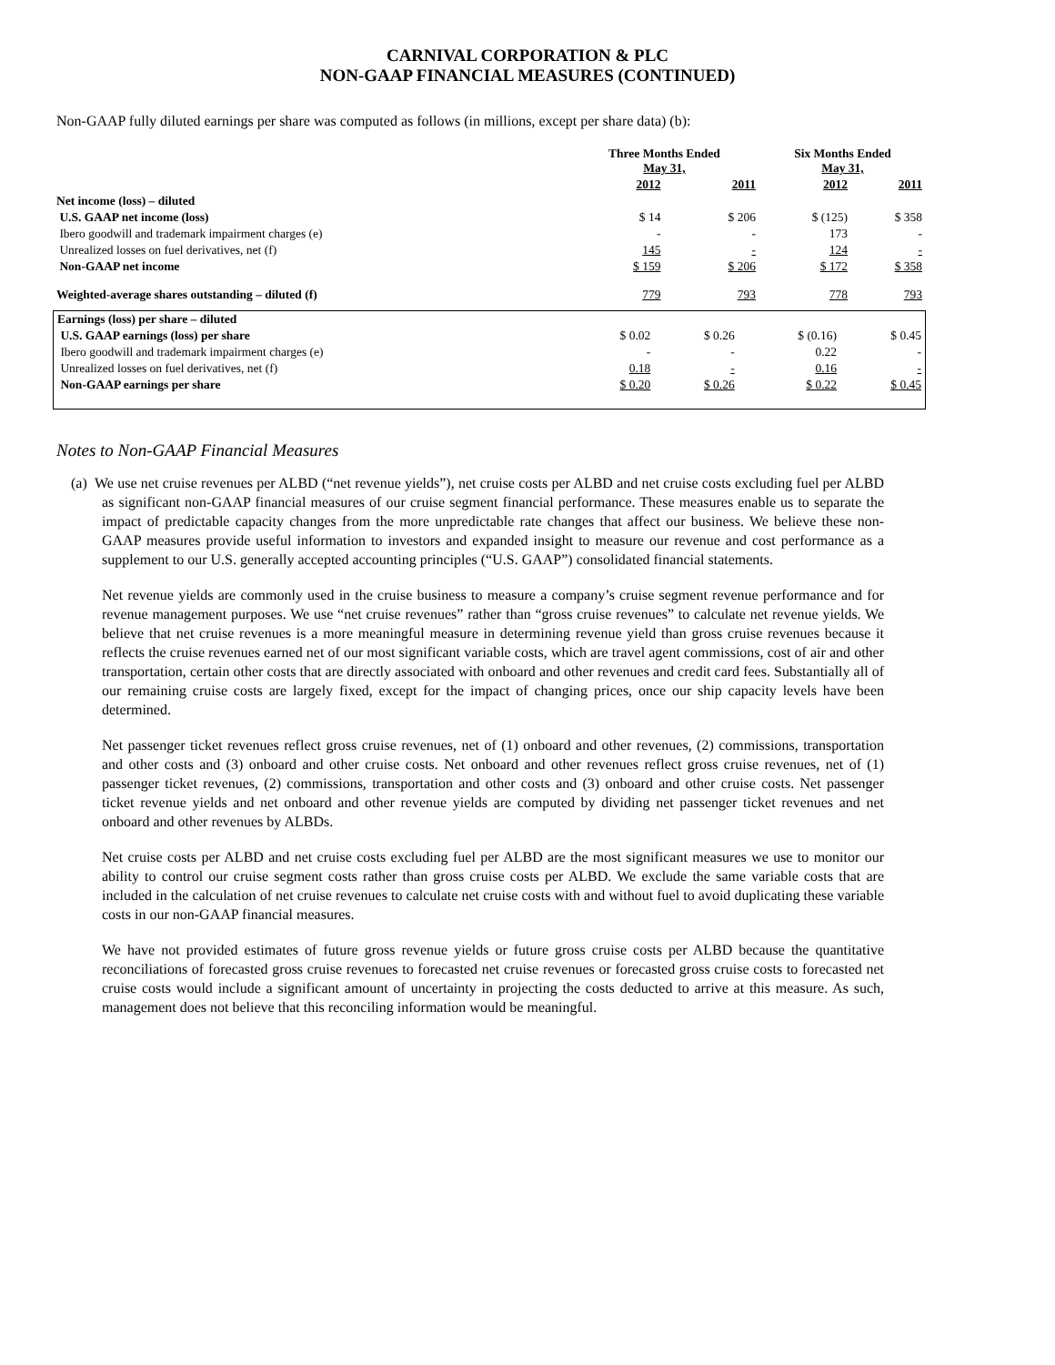CARNIVAL CORPORATION & PLC
NON-GAAP FINANCIAL MEASURES (CONTINUED)
Non-GAAP fully diluted earnings per share was computed as follows (in millions, except per share data) (b):
| | Three Months Ended May 31, | | Six Months Ended May 31, | |
| --- | --- | --- | --- | --- |
| | 2012 | 2011 | 2012 | 2011 |
| Net income (loss) – diluted | | | | |
| U.S. GAAP net income (loss) | $ 14 | $ 206 | $ (125) | $ 358 |
| Ibero goodwill and trademark impairment charges (e) | - | - | 173 | - |
| Unrealized losses on fuel derivatives, net (f) | 145 | - | 124 | - |
| Non-GAAP net income | $ 159 | $ 206 | $ 172 | $ 358 |
| Weighted-average shares outstanding – diluted (f) | 779 | 793 | 778 | 793 |
| Earnings (loss) per share – diluted | | | | |
| U.S. GAAP earnings (loss) per share | $ 0.02 | $ 0.26 | $ (0.16) | $ 0.45 |
| Ibero goodwill and trademark impairment charges (e) | - | - | 0.22 | - |
| Unrealized losses on fuel derivatives, net (f) | 0.18 | - | 0.16 | - |
| Non-GAAP earnings per share | $ 0.20 | $ 0.26 | $ 0.22 | $ 0.45 |
Notes to Non-GAAP Financial Measures
(a) We use net cruise revenues per ALBD (“net revenue yields”), net cruise costs per ALBD and net cruise costs excluding fuel per ALBD as significant non-GAAP financial measures of our cruise segment financial performance. These measures enable us to separate the impact of predictable capacity changes from the more unpredictable rate changes that affect our business. We believe these non-GAAP measures provide useful information to investors and expanded insight to measure our revenue and cost performance as a supplement to our U.S. generally accepted accounting principles (“U.S. GAAP”) consolidated financial statements.
Net revenue yields are commonly used in the cruise business to measure a company’s cruise segment revenue performance and for revenue management purposes. We use “net cruise revenues” rather than “gross cruise revenues” to calculate net revenue yields. We believe that net cruise revenues is a more meaningful measure in determining revenue yield than gross cruise revenues because it reflects the cruise revenues earned net of our most significant variable costs, which are travel agent commissions, cost of air and other transportation, certain other costs that are directly associated with onboard and other revenues and credit card fees. Substantially all of our remaining cruise costs are largely fixed, except for the impact of changing prices, once our ship capacity levels have been determined.
Net passenger ticket revenues reflect gross cruise revenues, net of (1) onboard and other revenues, (2) commissions, transportation and other costs and (3) onboard and other cruise costs. Net onboard and other revenues reflect gross cruise revenues, net of (1) passenger ticket revenues, (2) commissions, transportation and other costs and (3) onboard and other cruise costs. Net passenger ticket revenue yields and net onboard and other revenue yields are computed by dividing net passenger ticket revenues and net onboard and other revenues by ALBDs.
Net cruise costs per ALBD and net cruise costs excluding fuel per ALBD are the most significant measures we use to monitor our ability to control our cruise segment costs rather than gross cruise costs per ALBD. We exclude the same variable costs that are included in the calculation of net cruise revenues to calculate net cruise costs with and without fuel to avoid duplicating these variable costs in our non-GAAP financial measures.
We have not provided estimates of future gross revenue yields or future gross cruise costs per ALBD because the quantitative reconciliations of forecasted gross cruise revenues to forecasted net cruise revenues or forecasted gross cruise costs to forecasted net cruise costs would include a significant amount of uncertainty in projecting the costs deducted to arrive at this measure. As such, management does not believe that this reconciling information would be meaningful.